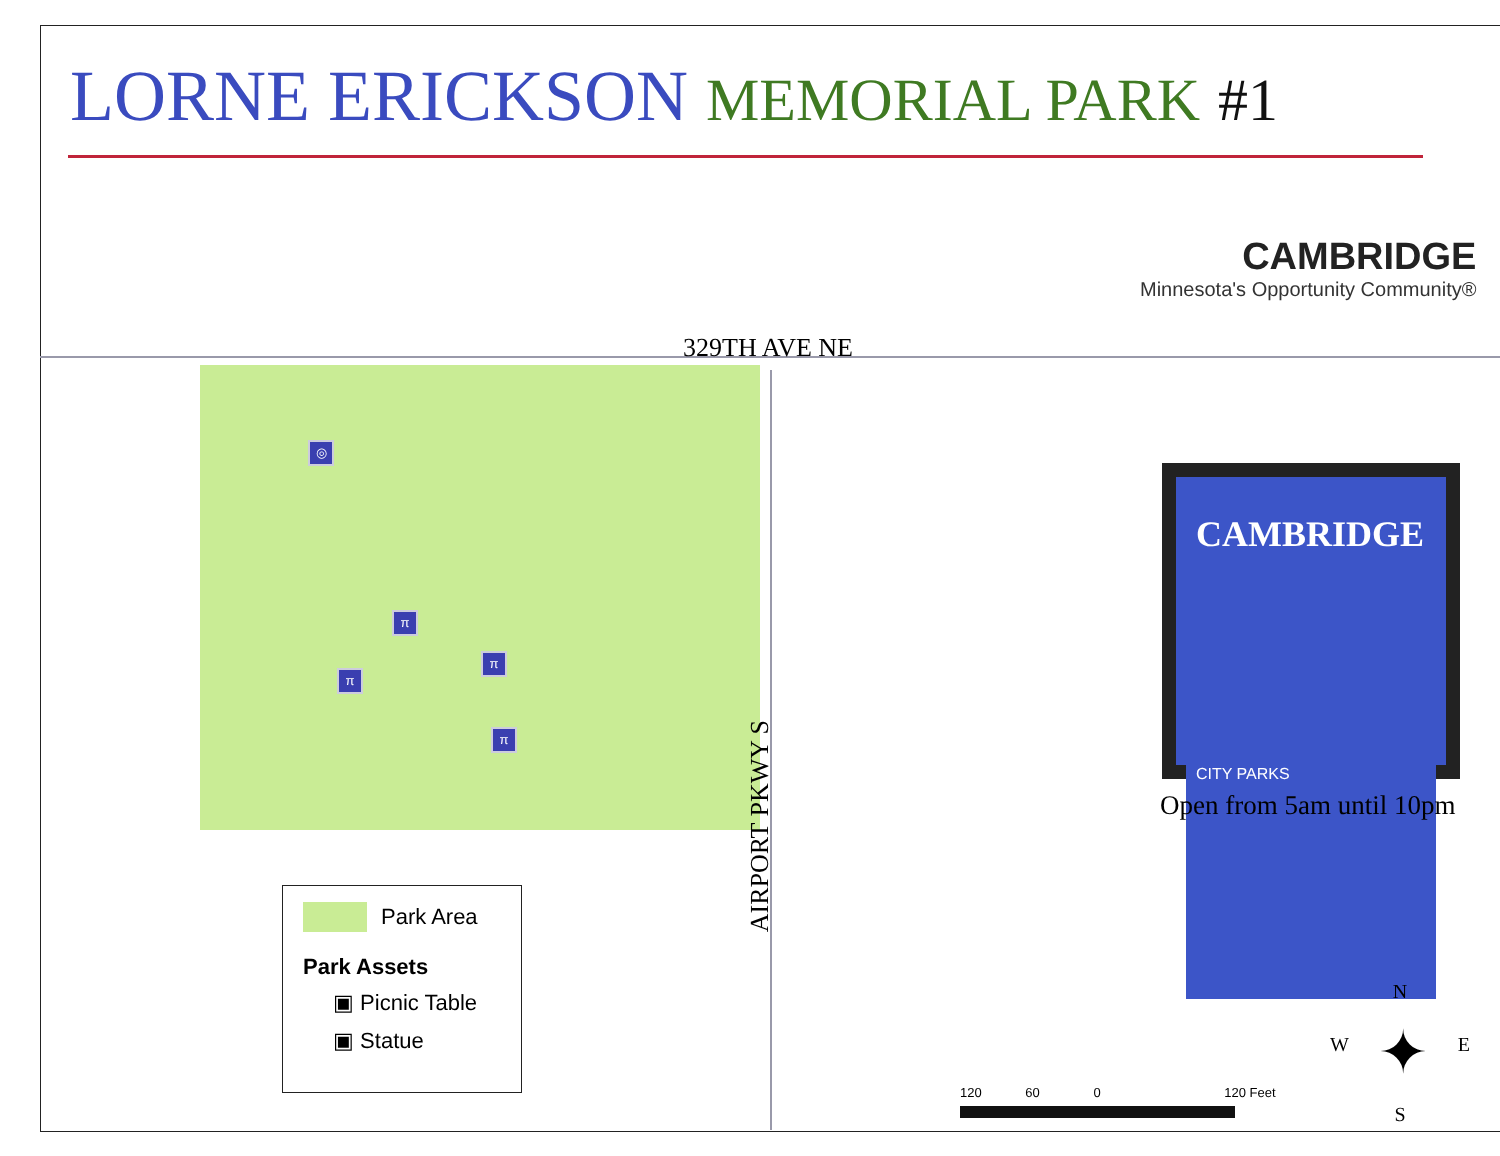LORNE ERICKSON MEMORIAL PARK #1
CAMBRIDGE
Minnesota's Opportunity Community®
329TH AVE NE
◎
π
π
π
π
AIRPORT PKWY S
Park Area
Park Assets
▣ Picnic Table
▣ Statue
CAMBRIDGE
CITY PARKS
Open from 5am until 10pm
120 60 0 120 Feet
N
WE
✦
S